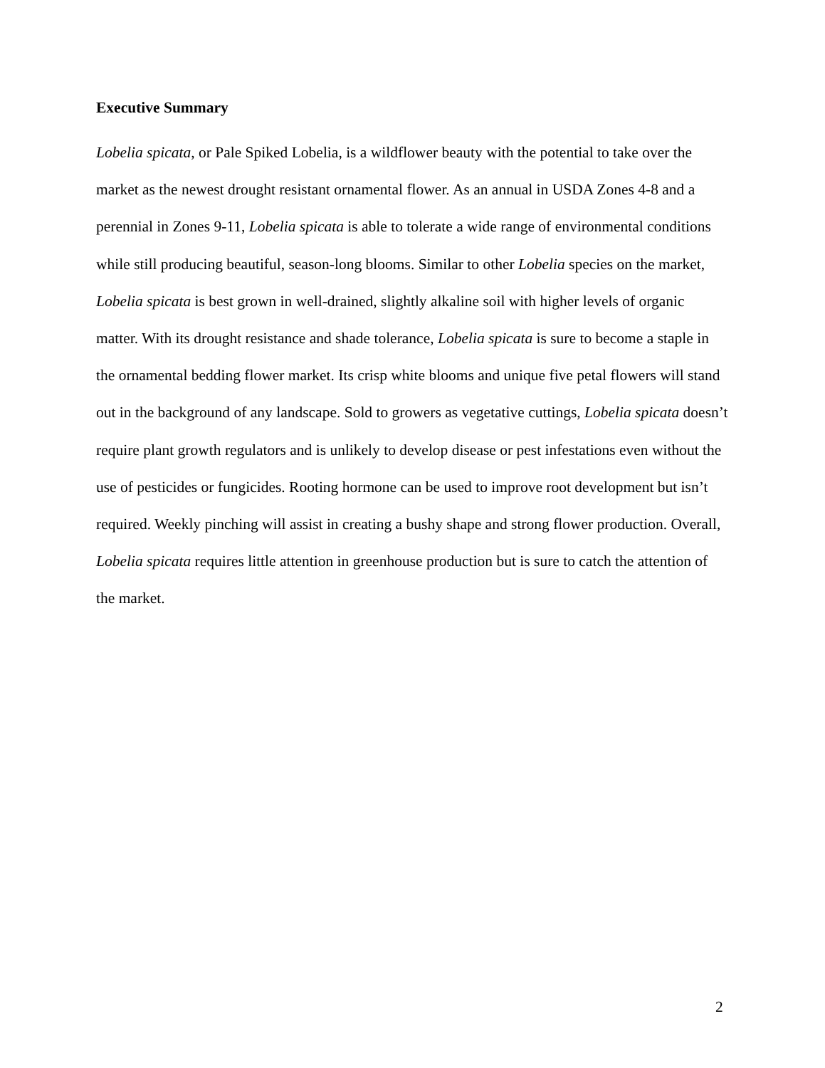Executive Summary
Lobelia spicata, or Pale Spiked Lobelia, is a wildflower beauty with the potential to take over the market as the newest drought resistant ornamental flower. As an annual in USDA Zones 4-8 and a perennial in Zones 9-11, Lobelia spicata is able to tolerate a wide range of environmental conditions while still producing beautiful, season-long blooms. Similar to other Lobelia species on the market, Lobelia spicata is best grown in well-drained, slightly alkaline soil with higher levels of organic matter. With its drought resistance and shade tolerance, Lobelia spicata is sure to become a staple in the ornamental bedding flower market. Its crisp white blooms and unique five petal flowers will stand out in the background of any landscape. Sold to growers as vegetative cuttings, Lobelia spicata doesn’t require plant growth regulators and is unlikely to develop disease or pest infestations even without the use of pesticides or fungicides. Rooting hormone can be used to improve root development but isn’t required. Weekly pinching will assist in creating a bushy shape and strong flower production. Overall, Lobelia spicata requires little attention in greenhouse production but is sure to catch the attention of the market.
2